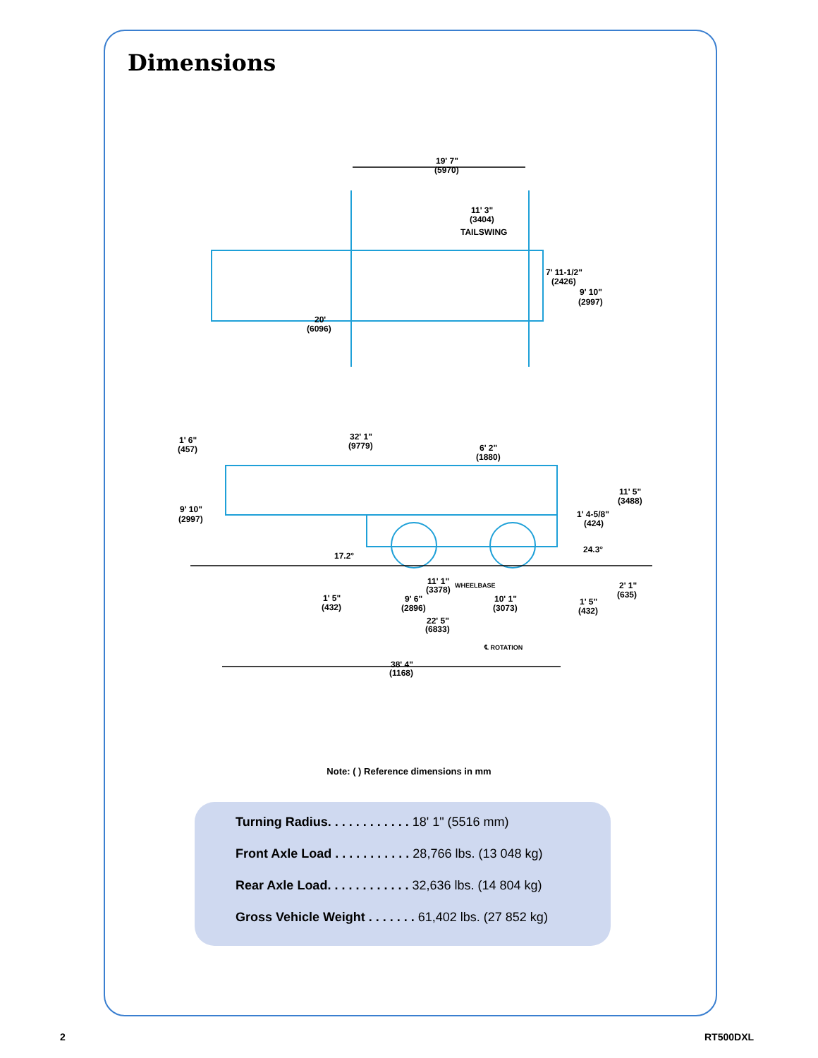Dimensions
19' 7"
(5970)
11' 3"
(3404)
TAILSWING
7' 11-1/2"
(2426)
9' 10"
(2997)
20'
(6096)
1' 6"
(457)
32' 1"
(9779)
6' 2"
(1880)
11' 5"
(3488)
9' 10"
(2997)
1' 4-5/8"
(424)
24.3°
17.2°
11' 1"
(3378)
WHEELBASE
2' 1"
(635)
1' 5"
(432)
9' 6"
(2896)
10' 1"
(3073)
1' 5"
(432)
22' 5"
(6833)
℄ ROTATION
38' 4"
(1168)
Note: ( ) Reference dimensions in mm
Turning Radius. . . . . . . . . . . . 18' 1" (5516 mm)
Front Axle Load . . . . . . . . . . . 28,766 lbs. (13 048 kg)
Rear Axle Load. . . . . . . . . . . . 32,636 lbs. (14 804 kg)
Gross Vehicle Weight . . . . . . . 61,402 lbs. (27 852 kg)
2 RT500DXL